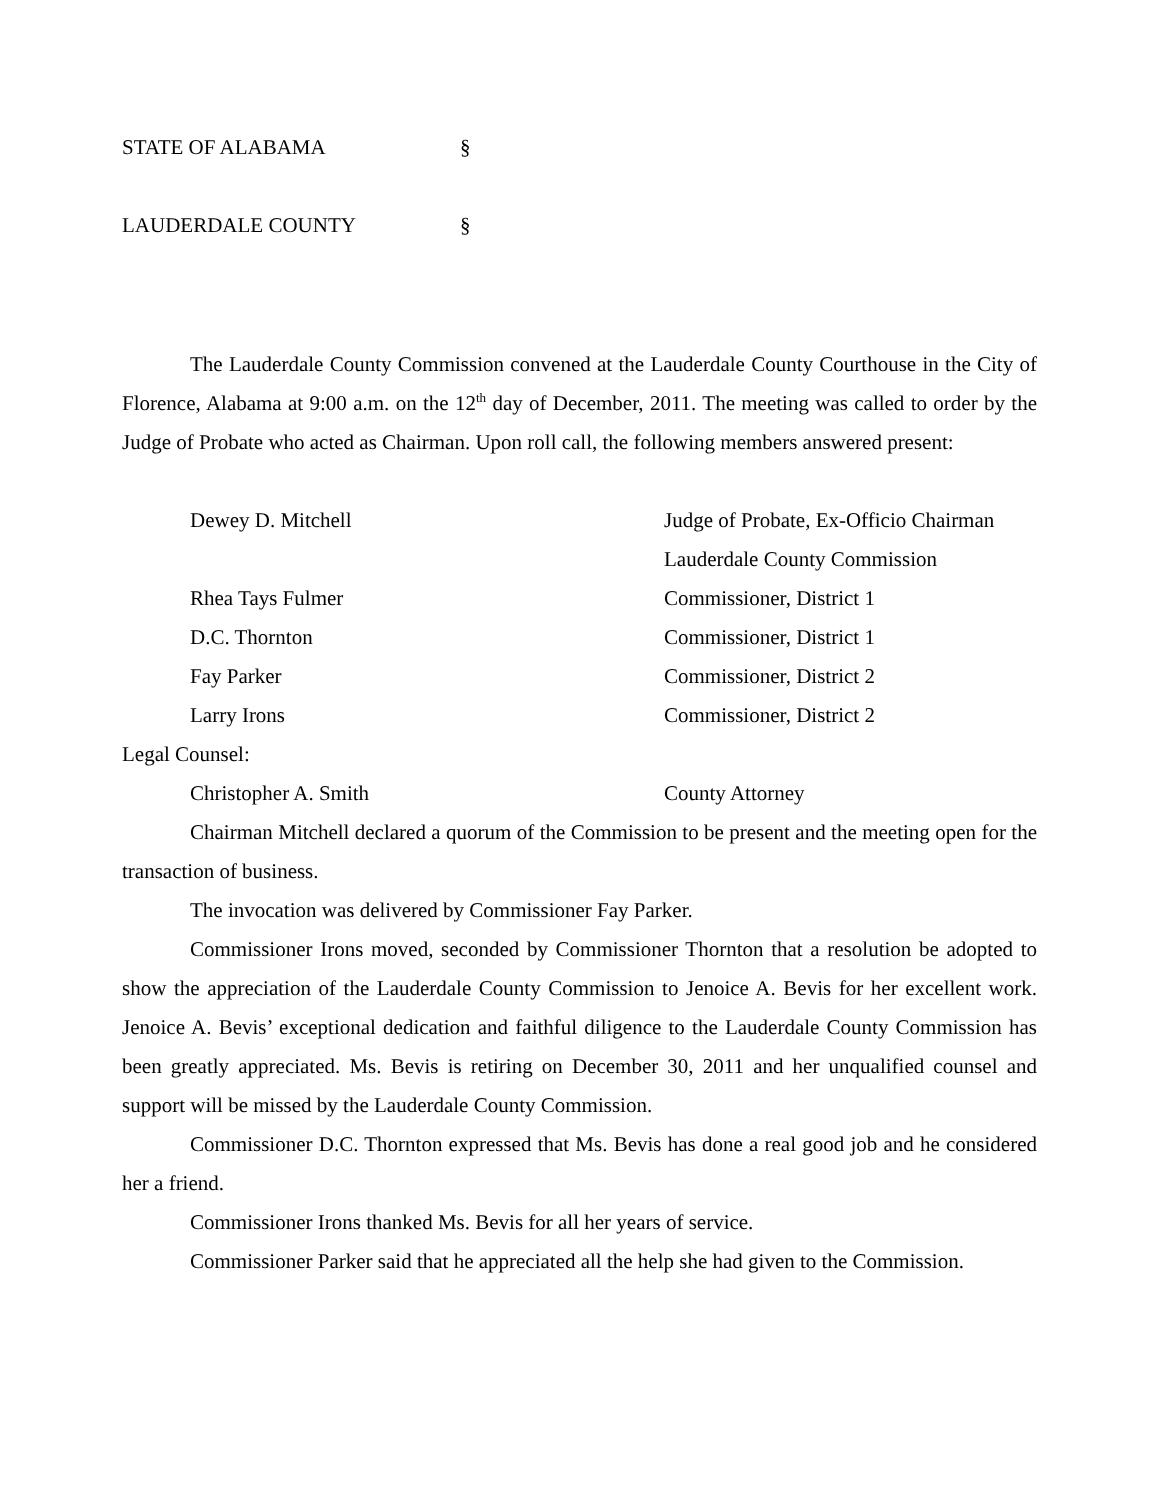STATE OF ALABAMA §
LAUDERDALE COUNTY §
The Lauderdale County Commission convened at the Lauderdale County Courthouse in the City of Florence, Alabama at 9:00 a.m. on the 12<sup>th</sup> day of December, 2011. The meeting was called to order by the Judge of Probate who acted as Chairman. Upon roll call, the following members answered present:
Dewey D. Mitchell Judge of Probate, Ex-Officio Chairman
Lauderdale County Commission
Rhea Tays Fulmer Commissioner, District 1
D.C. Thornton Commissioner, District 1
Fay Parker Commissioner, District 2
Larry Irons Commissioner, District 2
Legal Counsel:
Christopher A. Smith County Attorney
Chairman Mitchell declared a quorum of the Commission to be present and the meeting open for the transaction of business.
The invocation was delivered by Commissioner Fay Parker.
Commissioner Irons moved, seconded by Commissioner Thornton that a resolution be adopted to show the appreciation of the Lauderdale County Commission to Jenoice A. Bevis for her excellent work. Jenoice A. Bevis’ exceptional dedication and faithful diligence to the Lauderdale County Commission has been greatly appreciated. Ms. Bevis is retiring on December 30, 2011 and her unqualified counsel and support will be missed by the Lauderdale County Commission.
Commissioner D.C. Thornton expressed that Ms. Bevis has done a real good job and he considered her a friend.
Commissioner Irons thanked Ms. Bevis for all her years of service.
Commissioner Parker said that he appreciated all the help she had given to the Commission.